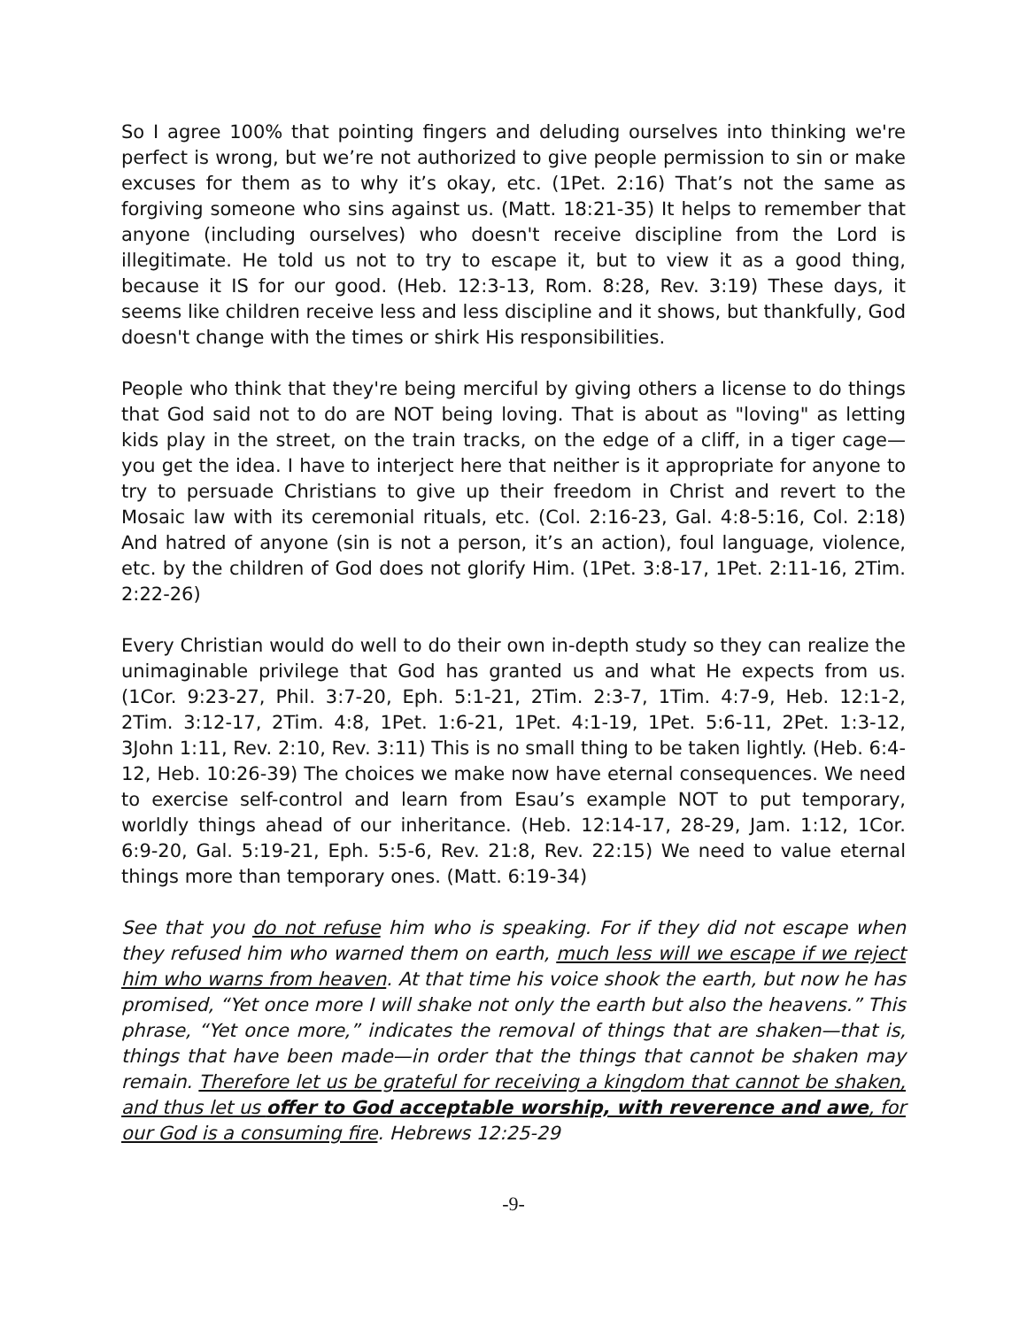So I agree 100% that pointing fingers and deluding ourselves into thinking we're perfect is wrong, but we’re not authorized to give people permission to sin or make excuses for them as to why it’s okay, etc. (1Pet. 2:16) That’s not the same as forgiving someone who sins against us. (Matt. 18:21-35) It helps to remember that anyone (including ourselves) who doesn't receive discipline from the Lord is illegitimate. He told us not to try to escape it, but to view it as a good thing, because it IS for our good. (Heb. 12:3-13, Rom. 8:28, Rev. 3:19) These days, it seems like children receive less and less discipline and it shows, but thankfully, God doesn't change with the times or shirk His responsibilities.
People who think that they're being merciful by giving others a license to do things that God said not to do are NOT being loving. That is about as "loving" as letting kids play in the street, on the train tracks, on the edge of a cliff, in a tiger cage—you get the idea. I have to interject here that neither is it appropriate for anyone to try to persuade Christians to give up their freedom in Christ and revert to the Mosaic law with its ceremonial rituals, etc. (Col. 2:16-23, Gal. 4:8-5:16, Col. 2:18) And hatred of anyone (sin is not a person, it’s an action), foul language, violence, etc. by the children of God does not glorify Him. (1Pet. 3:8-17, 1Pet. 2:11-16, 2Tim. 2:22-26)
Every Christian would do well to do their own in-depth study so they can realize the unimaginable privilege that God has granted us and what He expects from us. (1Cor. 9:23-27, Phil. 3:7-20, Eph. 5:1-21, 2Tim. 2:3-7, 1Tim. 4:7-9, Heb. 12:1-2, 2Tim. 3:12-17, 2Tim. 4:8, 1Pet. 1:6-21, 1Pet. 4:1-19, 1Pet. 5:6-11, 2Pet. 1:3-12, 3John 1:11, Rev. 2:10, Rev. 3:11) This is no small thing to be taken lightly. (Heb. 6:4-12, Heb. 10:26-39) The choices we make now have eternal consequences. We need to exercise self-control and learn from Esau’s example NOT to put temporary, worldly things ahead of our inheritance. (Heb. 12:14-17, 28-29, Jam. 1:12, 1Cor. 6:9-20, Gal. 5:19-21, Eph. 5:5-6, Rev. 21:8, Rev. 22:15) We need to value eternal things more than temporary ones. (Matt. 6:19-34)
See that you do not refuse him who is speaking. For if they did not escape when they refused him who warned them on earth, much less will we escape if we reject him who warns from heaven. At that time his voice shook the earth, but now he has promised, “Yet once more I will shake not only the earth but also the heavens.” This phrase, “Yet once more,” indicates the removal of things that are shaken—that is, things that have been made—in order that the things that cannot be shaken may remain. Therefore let us be grateful for receiving a kingdom that cannot be shaken, and thus let us offer to God acceptable worship, with reverence and awe, for our God is a consuming fire. Hebrews 12:25-29
-9-